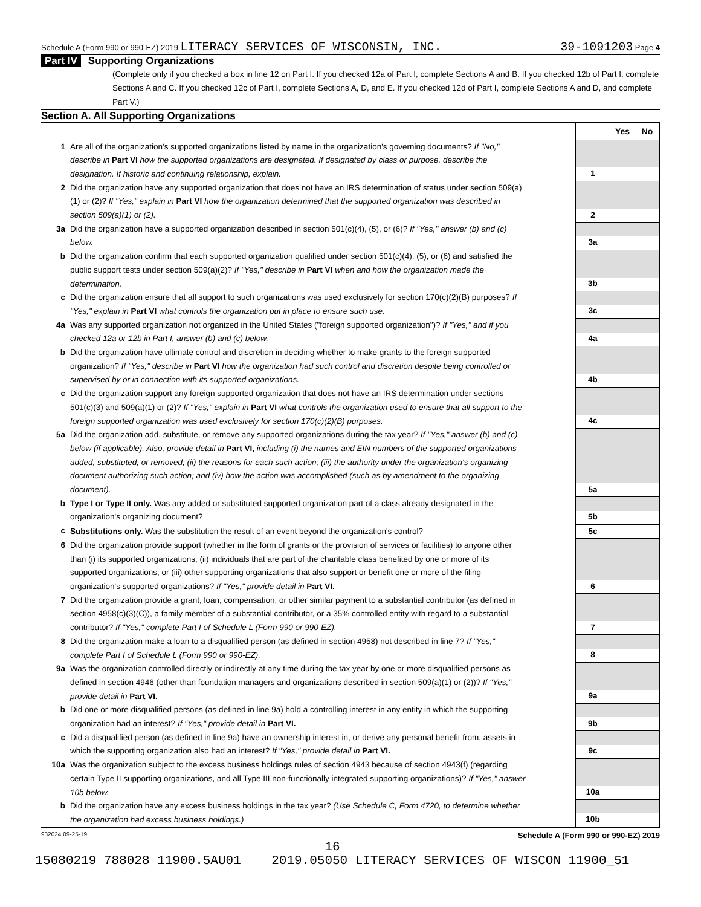Schedule A (Form 990 or 990-EZ) 2019 LITERACY SERVICES OF WISCONSIN, INC. 39-1091203 Page 4
Part IV Supporting Organizations
(Complete only if you checked a box in line 12 on Part I. If you checked 12a of Part I, complete Sections A and B. If you checked 12b of Part I, complete Sections A and C. If you checked 12c of Part I, complete Sections A, D, and E. If you checked 12d of Part I, complete Sections A and D, and complete Part V.)
Section A. All Supporting Organizations
| | | | Yes | No |
| 1 | Are all of the organization's supported organizations listed by name in the organization's governing documents? If "No," describe in Part VI how the supported organizations are designated. If designated by class or purpose, describe the designation. If historic and continuing relationship, explain. | 1 | | |
| 2 | Did the organization have any supported organization that does not have an IRS determination of status under section 509(a)(1) or (2)? If "Yes," explain in Part VI how the organization determined that the supported organization was described in section 509(a)(1) or (2). | 2 | | |
| 3a | Did the organization have a supported organization described in section 501(c)(4), (5), or (6)? If "Yes," answer (b) and (c) below. | 3a | | |
| b | Did the organization confirm that each supported organization qualified under section 501(c)(4), (5), or (6) and satisfied the public support tests under section 509(a)(2)? If "Yes," describe in Part VI when and how the organization made the determination. | 3b | | |
| c | Did the organization ensure that all support to such organizations was used exclusively for section 170(c)(2)(B) purposes? If "Yes," explain in Part VI what controls the organization put in place to ensure such use. | 3c | | |
| 4a | Was any supported organization not organized in the United States ("foreign supported organization")? If "Yes," and if you checked 12a or 12b in Part I, answer (b) and (c) below. | 4a | | |
| b | Did the organization have ultimate control and discretion in deciding whether to make grants to the foreign supported organization? If "Yes," describe in Part VI how the organization had such control and discretion despite being controlled or supervised by or in connection with its supported organizations. | 4b | | |
| c | Did the organization support any foreign supported organization that does not have an IRS determination under sections 501(c)(3) and 509(a)(1) or (2)? If "Yes," explain in Part VI what controls the organization used to ensure that all support to the foreign supported organization was used exclusively for section 170(c)(2)(B) purposes. | 4c | | |
| 5a | Did the organization add, substitute, or remove any supported organizations during the tax year? If "Yes," answer (b) and (c) below (if applicable). Also, provide detail in Part VI, including (i) the names and EIN numbers of the supported organizations added, substituted, or removed; (ii) the reasons for each such action; (iii) the authority under the organization's organizing document authorizing such action; and (iv) how the action was accomplished (such as by amendment to the organizing document). | 5a | | |
| b | Type I or Type II only. Was any added or substituted supported organization part of a class already designated in the organization's organizing document? | 5b | | |
| c | Substitutions only. Was the substitution the result of an event beyond the organization's control? | 5c | | |
| 6 | Did the organization provide support (whether in the form of grants or the provision of services or facilities) to anyone other than (i) its supported organizations, (ii) individuals that are part of the charitable class benefited by one or more of its supported organizations, or (iii) other supporting organizations that also support or benefit one or more of the filing organization's supported organizations? If "Yes," provide detail in Part VI. | 6 | | |
| 7 | Did the organization provide a grant, loan, compensation, or other similar payment to a substantial contributor (as defined in section 4958(c)(3)(C)), a family member of a substantial contributor, or a 35% controlled entity with regard to a substantial contributor? If "Yes," complete Part I of Schedule L (Form 990 or 990-EZ). | 7 | | |
| 8 | Did the organization make a loan to a disqualified person (as defined in section 4958) not described in line 7? If "Yes," complete Part I of Schedule L (Form 990 or 990-EZ). | 8 | | |
| 9a | Was the organization controlled directly or indirectly at any time during the tax year by one or more disqualified persons as defined in section 4946 (other than foundation managers and organizations described in section 509(a)(1) or (2))? If "Yes," provide detail in Part VI. | 9a | | |
| b | Did one or more disqualified persons (as defined in line 9a) hold a controlling interest in any entity in which the supporting organization had an interest? If "Yes," provide detail in Part VI. | 9b | | |
| c | Did a disqualified person (as defined in line 9a) have an ownership interest in, or derive any personal benefit from, assets in which the supporting organization also had an interest? If "Yes," provide detail in Part VI. | 9c | | |
| 10a | Was the organization subject to the excess business holdings rules of section 4943 because of section 4943(f) (regarding certain Type II supporting organizations, and all Type III non-functionally integrated supporting organizations)? If "Yes," answer 10b below. | 10a | | |
| b | Did the organization have any excess business holdings in the tax year? (Use Schedule C, Form 4720, to determine whether the organization had excess business holdings.) | 10b | | |
932024 09-25-19 Schedule A (Form 990 or 990-EZ) 2019
16
15080219 788028 11900.5AU01 2019.05050 LITERACY SERVICES OF WISCON 11900_51